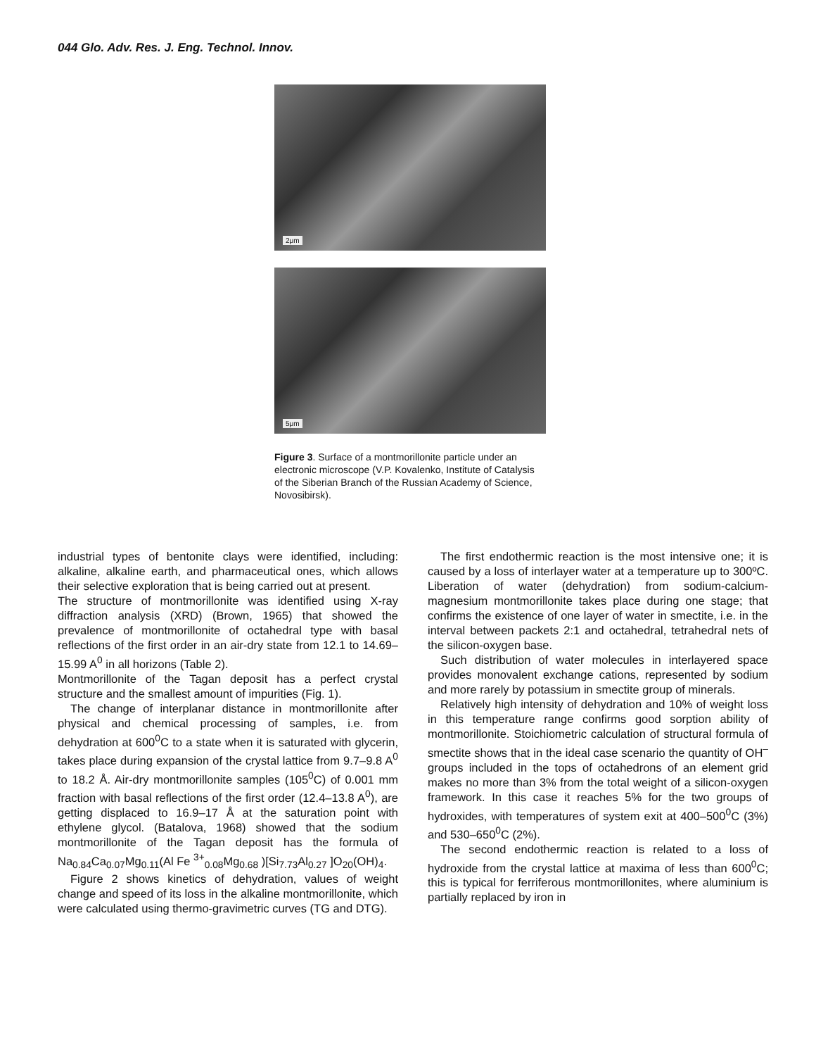044 Glo. Adv. Res. J. Eng. Technol. Innov.
2μm
5μm
Figure 3. Surface of a montmorillonite particle under an electronic microscope (V.P. Kovalenko, Institute of Catalysis of the Siberian Branch of the Russian Academy of Science, Novosibirsk).
industrial types of bentonite clays were identified, including: alkaline, alkaline earth, and pharmaceutical ones, which allows their selective exploration that is being carried out at present.
The structure of montmorillonite was identified using X-ray diffraction analysis (XRD) (Brown, 1965) that showed the prevalence of montmorillonite of octahedral type with basal reflections of the first order in an air-dry state from 12.1 to 14.69–15.99 A<sup>0</sup> in all horizons (Table 2).
Montmorillonite of the Tagan deposit has a perfect crystal structure and the smallest amount of impurities (Fig. 1).
The change of interplanar distance in montmorillonite after physical and chemical processing of samples, i.e. from dehydration at 600<sup>0</sup>C to a state when it is saturated with glycerin, takes place during expansion of the crystal lattice from 9.7–9.8 A<sup>0</sup> to 18.2 Å. Air-dry montmorillonite samples (105<sup>0</sup>C) of 0.001 mm fraction with basal reflections of the first order (12.4–13.8 A<sup>0</sup>), are getting displaced to 16.9–17 Å at the saturation point with ethylene glycol. (Batalova, 1968) showed that the sodium montmorillonite of the Tagan deposit has the formula of Na<sub>0.84</sub>Ca<sub>0.07</sub>Mg<sub>0.11</sub>(Al Fe <sup>3+</sup><sub>0.08</sub>Mg<sub>0.68</sub> )[Si<sub>7.73</sub>Al<sub>0.27</sub> ]O<sub>20</sub>(OH)<sub>4</sub>.
Figure 2 shows kinetics of dehydration, values of weight change and speed of its loss in the alkaline montmorillonite, which were calculated using thermo-gravimetric curves (TG and DTG).
The first endothermic reaction is the most intensive one; it is caused by a loss of interlayer water at a temperature up to 300ºC. Liberation of water (dehydration) from sodium-calcium-magnesium montmorillonite takes place during one stage; that confirms the existence of one layer of water in smectite, i.e. in the interval between packets 2:1 and octahedral, tetrahedral nets of the silicon-oxygen base.
Such distribution of water molecules in interlayered space provides monovalent exchange cations, represented by sodium and more rarely by potassium in smectite group of minerals.
Relatively high intensity of dehydration and 10% of weight loss in this temperature range confirms good sorption ability of montmorillonite. Stoichiometric calculation of structural formula of smectite shows that in the ideal case scenario the quantity of OH<sup>–</sup> groups included in the tops of octahedrons of an element grid makes no more than 3% from the total weight of a silicon-oxygen framework. In this case it reaches 5% for the two groups of hydroxides, with temperatures of system exit at 400–500<sup>0</sup>C (3%) and 530–650<sup>0</sup>C (2%).
The second endothermic reaction is related to a loss of hydroxide from the crystal lattice at maxima of less than 600<sup>0</sup>C; this is typical for ferriferous montmorillonites, where aluminium is partially replaced by iron in